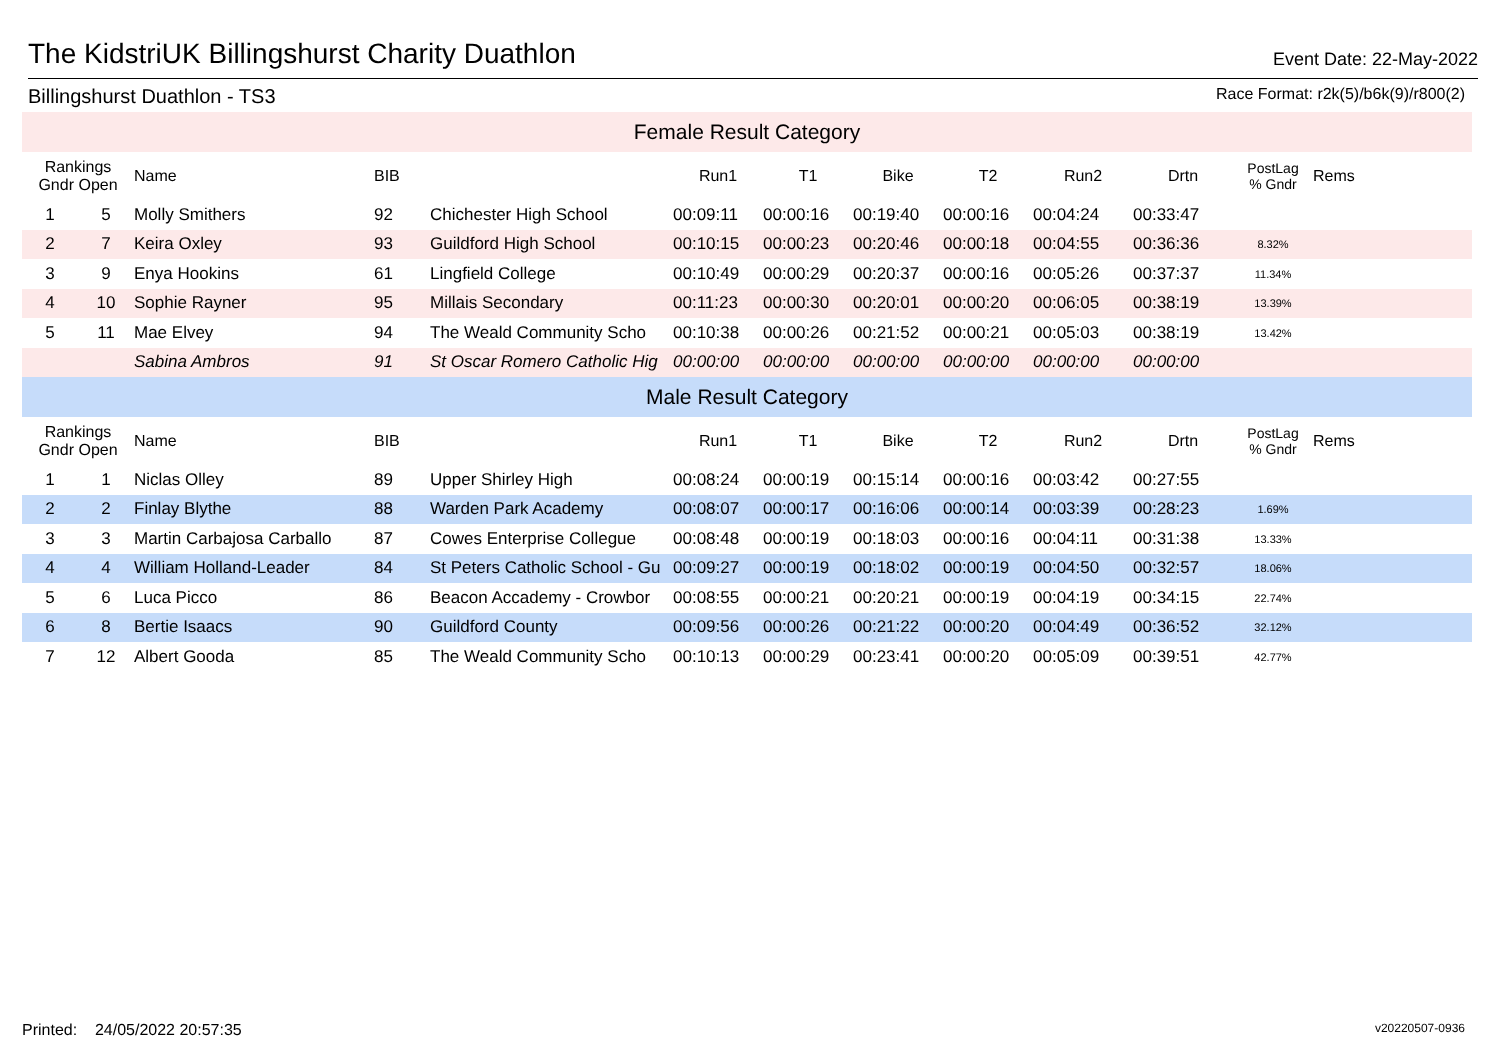The KidstriUK Billingshurst Charity Duathlon
Event Date: 22-May-2022
Billingshurst Duathlon - TS3 Race Format: r2k(5)/b6k(9)/r800(2)
| Female Result Category | | | | | | | | | | | | |
| Rankings Gndr Open | | Name | BIB | | Run1 | T1 | Bike | T2 | Run2 | Drtn | PostLag % Gndr | Rems |
| 1 | 5 | Molly Smithers | 92 | Chichester High School | 00:09:11 | 00:00:16 | 00:19:40 | 00:00:16 | 00:04:24 | 00:33:47 | | |
| 2 | 7 | Keira Oxley | 93 | Guildford High School | 00:10:15 | 00:00:23 | 00:20:46 | 00:00:18 | 00:04:55 | 00:36:36 | 8.32% | |
| 3 | 9 | Enya Hookins | 61 | Lingfield College | 00:10:49 | 00:00:29 | 00:20:37 | 00:00:16 | 00:05:26 | 00:37:37 | 11.34% | |
| 4 | 10 | Sophie Rayner | 95 | Millais Secondary | 00:11:23 | 00:00:30 | 00:20:01 | 00:00:20 | 00:06:05 | 00:38:19 | 13.39% | |
| 5 | 11 | Mae Elvey | 94 | The Weald Community Scho | 00:10:38 | 00:00:26 | 00:21:52 | 00:00:21 | 00:05:03 | 00:38:19 | 13.42% | |
| | | Sabina Ambros | 91 | St Oscar Romero Catholic Hig | 00:00:00 | 00:00:00 | 00:00:00 | 00:00:00 | 00:00:00 | 00:00:00 | | |
| Male Result Category | | | | | | | | | | | | |
| Rankings Gndr Open | | Name | BIB | | Run1 | T1 | Bike | T2 | Run2 | Drtn | PostLag % Gndr | Rems |
| 1 | 1 | Niclas Olley | 89 | Upper Shirley High | 00:08:24 | 00:00:19 | 00:15:14 | 00:00:16 | 00:03:42 | 00:27:55 | | |
| 2 | 2 | Finlay Blythe | 88 | Warden Park Academy | 00:08:07 | 00:00:17 | 00:16:06 | 00:00:14 | 00:03:39 | 00:28:23 | 1.69% | |
| 3 | 3 | Martin Carbajosa Carballo | 87 | Cowes Enterprise Collegue | 00:08:48 | 00:00:19 | 00:18:03 | 00:00:16 | 00:04:11 | 00:31:38 | 13.33% | |
| 4 | 4 | William Holland-Leader | 84 | St Peters Catholic School - Gu | 00:09:27 | 00:00:19 | 00:18:02 | 00:00:19 | 00:04:50 | 00:32:57 | 18.06% | |
| 5 | 6 | Luca Picco | 86 | Beacon Accademy - Crowbor | 00:08:55 | 00:00:21 | 00:20:21 | 00:00:19 | 00:04:19 | 00:34:15 | 22.74% | |
| 6 | 8 | Bertie Isaacs | 90 | Guildford County | 00:09:56 | 00:00:26 | 00:21:22 | 00:00:20 | 00:04:49 | 00:36:52 | 32.12% | |
| 7 | 12 | Albert Gooda | 85 | The Weald Community Scho | 00:10:13 | 00:00:29 | 00:23:41 | 00:00:20 | 00:05:09 | 00:39:51 | 42.77% | |
Printed: 24/05/2022 20:57:35 v20220507-0936